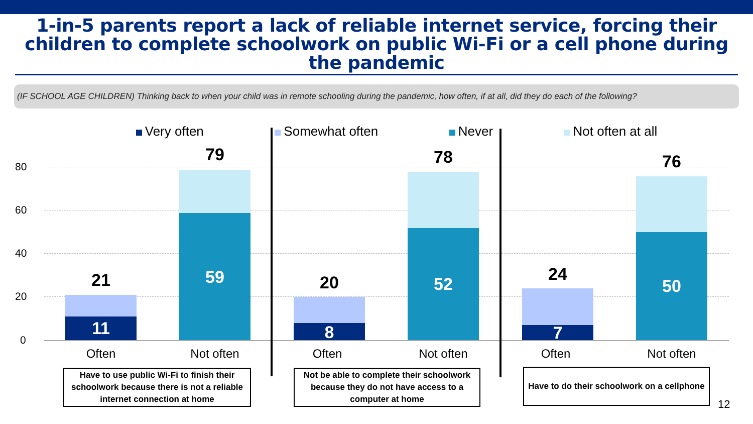1-in-5 parents report a lack of reliable internet service, forcing their children to complete schoolwork on public Wi-Fi or a cell phone during the pandemic
(IF SCHOOL AGE CHILDREN) Thinking back to when your child was in remote schooling during the pandemic, how often, if at all, did they do each of the following?
Very often Somewhat often Never Not often at all
80
60
40
20
0
21
11
79
59 20
8
78
52 24
7
76
50
Often Not often Often Not often Often Not often
Have to use public Wi-Fi to finish their schoolwork because there is not a reliable internet connection at home
Not be able to complete their schoolwork because they do not have access to a computer at home
Have to do their schoolwork on a cellphone
12